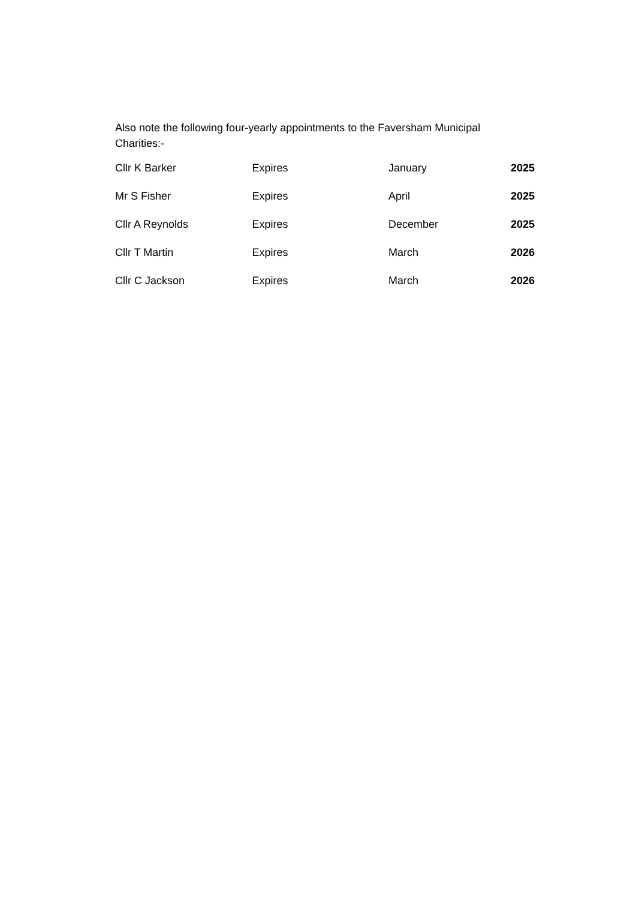Also note the following four-yearly appointments to the Faversham Municipal
Charities:-
| Cllr K Barker | Expires | January | 2025 |
| Mr S Fisher | Expires | April | 2025 |
| Cllr A Reynolds | Expires | December | 2025 |
| Cllr T Martin | Expires | March | 2026 |
| Cllr C Jackson | Expires | March | 2026 |